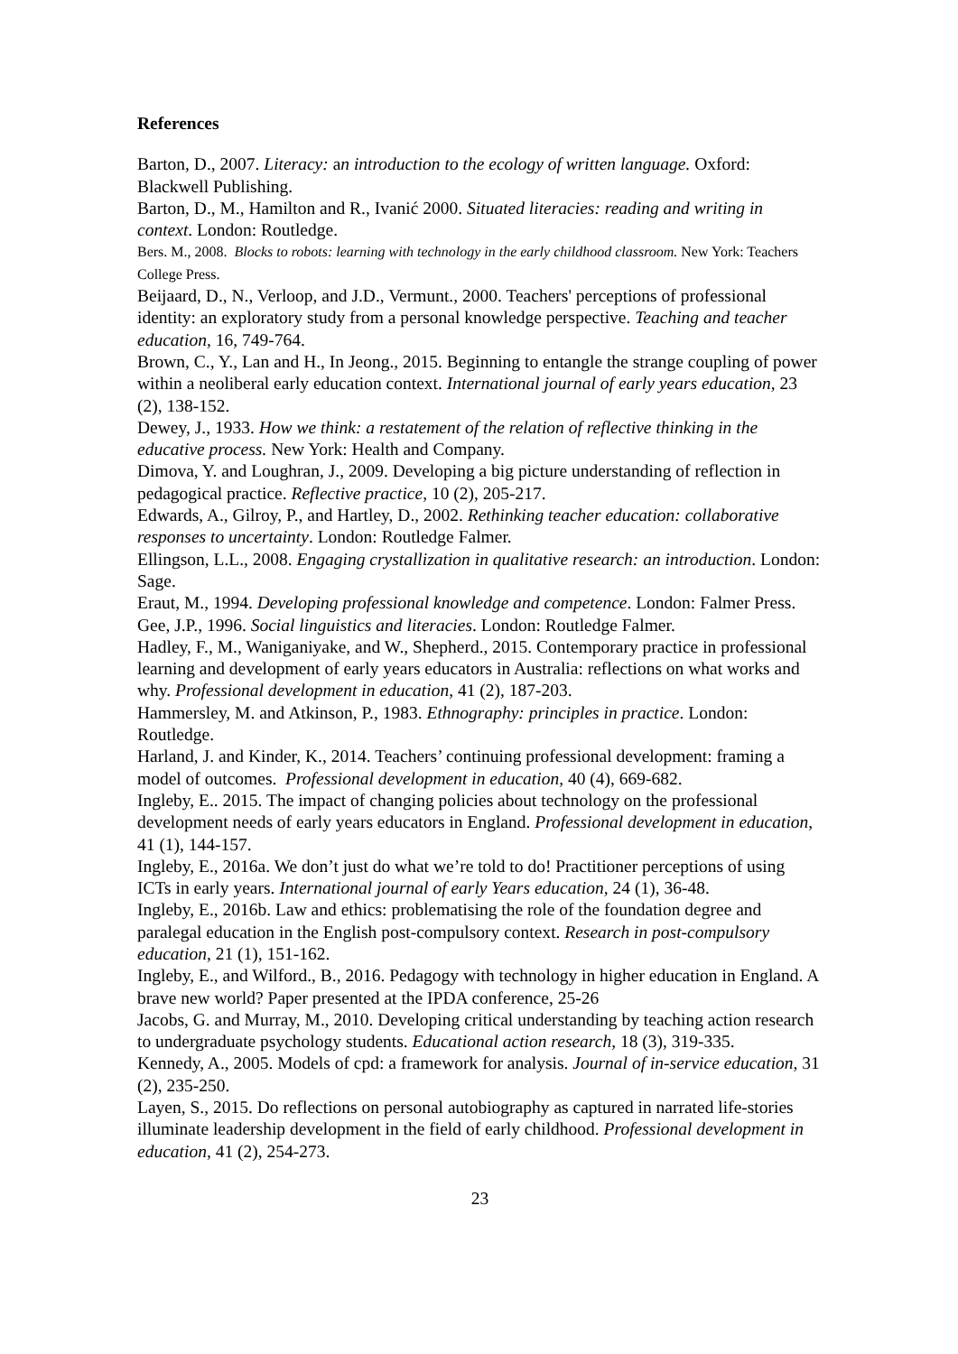References
Barton, D., 2007. Literacy: an introduction to the ecology of written language. Oxford: Blackwell Publishing.
Barton, D., M., Hamilton and R., Ivanić 2000. Situated literacies: reading and writing in context. London: Routledge.
Bers. M., 2008. Blocks to robots: learning with technology in the early childhood classroom. New York: Teachers College Press.
Beijaard, D., N., Verloop, and J.D., Vermunt., 2000. Teachers' perceptions of professional identity: an exploratory study from a personal knowledge perspective. Teaching and teacher education, 16, 749-764.
Brown, C., Y., Lan and H., In Jeong., 2015. Beginning to entangle the strange coupling of power within a neoliberal early education context. International journal of early years education, 23 (2), 138-152.
Dewey, J., 1933. How we think: a restatement of the relation of reflective thinking in the educative process. New York: Health and Company.
Dimova, Y. and Loughran, J., 2009. Developing a big picture understanding of reflection in pedagogical practice. Reflective practice, 10 (2), 205-217.
Edwards, A., Gilroy, P., and Hartley, D., 2002. Rethinking teacher education: collaborative responses to uncertainty. London: Routledge Falmer.
Ellingson, L.L., 2008. Engaging crystallization in qualitative research: an introduction. London: Sage.
Eraut, M., 1994. Developing professional knowledge and competence. London: Falmer Press.
Gee, J.P., 1996. Social linguistics and literacies. London: Routledge Falmer.
Hadley, F., M., Waniganiyake, and W., Shepherd., 2015. Contemporary practice in professional learning and development of early years educators in Australia: reflections on what works and why. Professional development in education, 41 (2), 187-203.
Hammersley, M. and Atkinson, P., 1983. Ethnography: principles in practice. London: Routledge.
Harland, J. and Kinder, K., 2014. Teachers’ continuing professional development: framing a model of outcomes. Professional development in education, 40 (4), 669-682.
Ingleby, E.. 2015. The impact of changing policies about technology on the professional development needs of early years educators in England. Professional development in education, 41 (1), 144-157.
Ingleby, E., 2016a. We don’t just do what we’re told to do! Practitioner perceptions of using ICTs in early years. International journal of early Years education, 24 (1), 36-48.
Ingleby, E., 2016b. Law and ethics: problematising the role of the foundation degree and paralegal education in the English post-compulsory context. Research in post-compulsory education, 21 (1), 151-162.
Ingleby, E., and Wilford., B., 2016. Pedagogy with technology in higher education in England. A brave new world? Paper presented at the IPDA conference, 25-26
Jacobs, G. and Murray, M., 2010. Developing critical understanding by teaching action research to undergraduate psychology students. Educational action research, 18 (3), 319-335.
Kennedy, A., 2005. Models of cpd: a framework for analysis. Journal of in-service education, 31 (2), 235-250.
Layen, S., 2015. Do reflections on personal autobiography as captured in narrated life-stories illuminate leadership development in the field of early childhood. Professional development in education, 41 (2), 254-273.
23